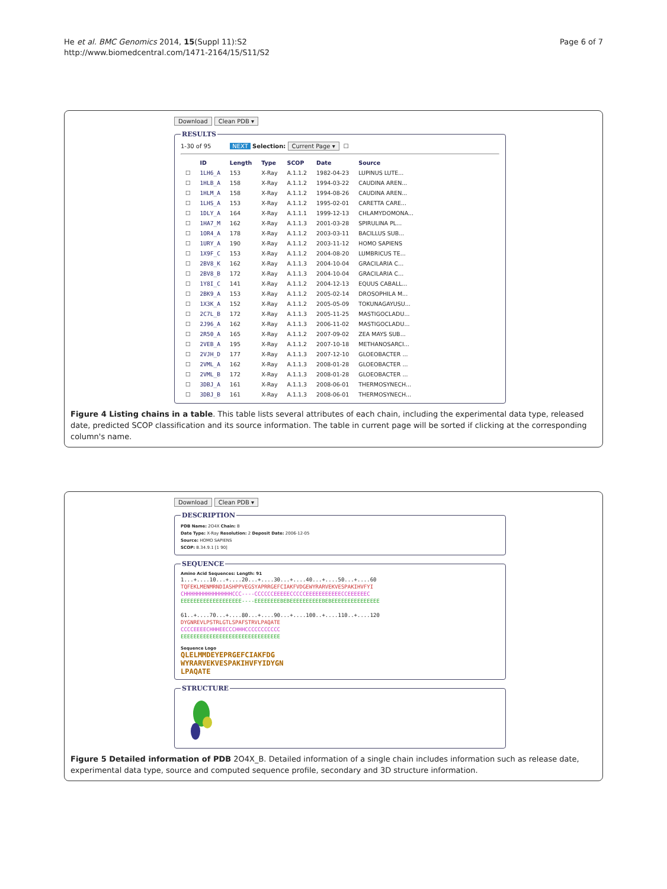He et al. BMC Genomics 2014, 15(Suppl 11):S2
http://www.biomedcentral.com/1471-2164/15/S11/S2
Page 6 of 7
Download Clean PDB ▾ RESULTS
1-30 of 95 NEXT Selection: Current Page ▾ ☐
| | ID | Length | Type | SCOP | Date | Source |
| --- | --- | --- | --- | --- | --- | --- |
| ☐ | 1LH6_A | 153 | X-Ray | A.1.1.2 | 1982-04-23 | LUPINUS LUTE... |
| ☐ | 1HLB_A | 158 | X-Ray | A.1.1.2 | 1994-03-22 | CAUDINA AREN... |
| ☐ | 1HLM_A | 158 | X-Ray | A.1.1.2 | 1994-08-26 | CAUDINA AREN... |
| ☐ | 1LHS_A | 153 | X-Ray | A.1.1.2 | 1995-02-01 | CARETTA CARE... |
| ☐ | 1DLY_A | 164 | X-Ray | A.1.1.1 | 1999-12-13 | CHLAMYDOMONA... |
| ☐ | 1HA7_M | 162 | X-Ray | A.1.1.3 | 2001-03-28 | SPIRULINA PL... |
| ☐ | 1OR4_A | 178 | X-Ray | A.1.1.2 | 2003-03-11 | BACILLUS SUB... |
| ☐ | 1URY_A | 190 | X-Ray | A.1.1.2 | 2003-11-12 | HOMO SAPIENS |
| ☐ | 1X9F_C | 153 | X-Ray | A.1.1.2 | 2004-08-20 | LUMBRICUS TE... |
| ☐ | 2BV8_K | 162 | X-Ray | A.1.1.3 | 2004-10-04 | GRACILARIA C... |
| ☐ | 2BV8_B | 172 | X-Ray | A.1.1.3 | 2004-10-04 | GRACILARIA C... |
| ☐ | 1Y8I_C | 141 | X-Ray | A.1.1.2 | 2004-12-13 | EQUUS CABALL... |
| ☐ | 2BK9_A | 153 | X-Ray | A.1.1.2 | 2005-02-14 | DROSOPHILA M... |
| ☐ | 1X3K_A | 152 | X-Ray | A.1.1.2 | 2005-05-09 | TOKUNAGAYUSU... |
| ☐ | 2C7L_B | 172 | X-Ray | A.1.1.3 | 2005-11-25 | MASTIGOCLADU... |
| ☐ | 2J96_A | 162 | X-Ray | A.1.1.3 | 2006-11-02 | MASTIGOCLADU... |
| ☐ | 2R50_A | 165 | X-Ray | A.1.1.2 | 2007-09-02 | ZEA MAYS SUB... |
| ☐ | 2VEB_A | 195 | X-Ray | A.1.1.2 | 2007-10-18 | METHANOSARCI... |
| ☐ | 2VJH_D | 177 | X-Ray | A.1.1.3 | 2007-12-10 | GLOEOBACTER ... |
| ☐ | 2VML_A | 162 | X-Ray | A.1.1.3 | 2008-01-28 | GLOEOBACTER ... |
| ☐ | 2VML_B | 172 | X-Ray | A.1.1.3 | 2008-01-28 | GLOEOBACTER ... |
| ☐ | 3DBJ_A | 161 | X-Ray | A.1.1.3 | 2008-06-01 | THERMOSYNECH... |
| ☐ | 3DBJ_B | 161 | X-Ray | A.1.1.3 | 2008-06-01 | THERMOSYNECH... |
Figure 4 Listing chains in a table. This table lists several attributes of each chain, including the experimental data type, released date, predicted SCOP classification and its source information. The table in current page will be sorted if clicking at the corresponding column's name.
Download Clean PDB ▾ DESCRIPTION
PDB Name: 2O4X Chain: B
Date Type: X-Ray Resolution: 2 Deposit Date: 2006-12-05
Source: HOMO SAPIENS
SCOP: B.34.9.1 [1 90]
SEQUENCE
Amino Acid Sequences: Length: 91
1...+....10...+....20...+....30...+....40...+....50...+....60
TQFEKLMENMRNDIASHPPVEGSYAPRRGEFCIAKFVDGEWYRARVEKVESPAKIHVFYI
CHHHHHHHHHHHHHHHCCC----CCCCCCEEEEECCCCCEEEEEEEEEEECCEEEEEEC
EEEEEEEEEEEEEEEEEEE----EEEEEEEEBEBEEEEEEEEEEBEBEEEEEEEEEEEEEEE
61..+....70...+....80...+....90...+....100..+....110..+....120
DYGNREVLPSTRLGTLSPAFSTRVLPAQATE
CCCCEEEECHHHEECCCHHHCCCCCCCCCCC
EEEEEEEEEEEEEEEEEEEEEEEEEEEEEEE
Sequence Logo
QLELMMDEYEPRGEFCIAKFDG
WYRARVEKVESPAKIHVFYIDYGN
LPAQATE
STRUCTURE
Figure 5 Detailed information of PDB 2O4X_B. Detailed information of a single chain includes information such as release date, experimental data type, source and computed sequence profile, secondary and 3D structure information.